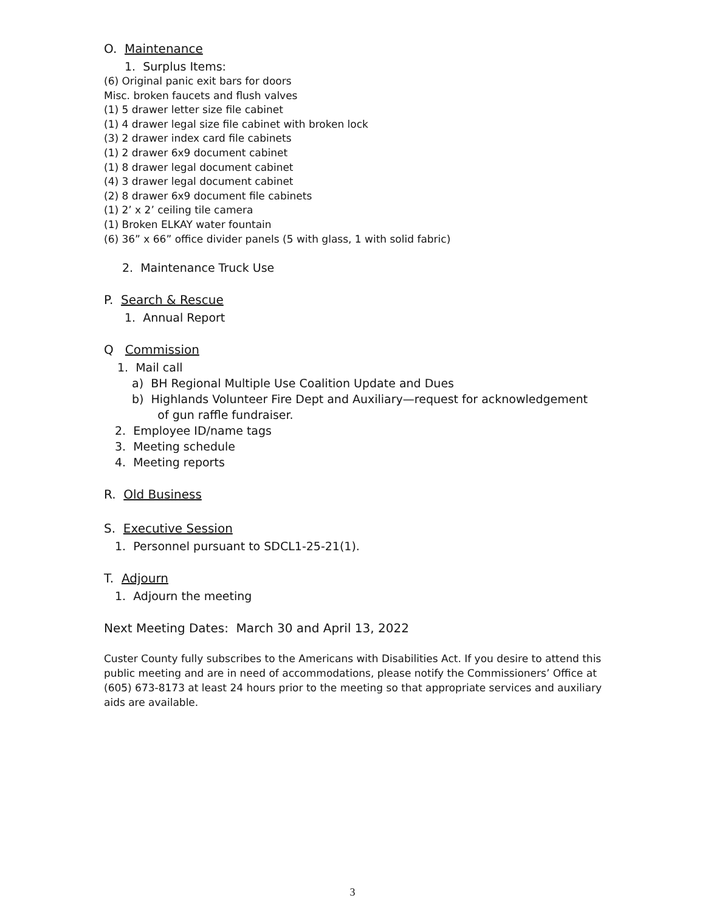O. Maintenance
1. Surplus Items:
(6) Original panic exit bars for doors
Misc. broken faucets and flush valves
(1) 5 drawer letter size file cabinet
(1) 4 drawer legal size file cabinet with broken lock
(3) 2 drawer index card file cabinets
(1) 2 drawer 6x9 document cabinet
(1) 8 drawer legal document cabinet
(4) 3 drawer legal document cabinet
(2) 8 drawer 6x9 document file cabinets
(1) 2’ x 2’ ceiling tile camera
(1) Broken ELKAY water fountain
(6) 36” x 66” office divider panels (5 with glass, 1 with solid fabric)
2. Maintenance Truck Use
P. Search & Rescue
1. Annual Report
Q Commission
1. Mail call
a) BH Regional Multiple Use Coalition Update and Dues
b) Highlands Volunteer Fire Dept and Auxiliary—request for acknowledgement
of gun raffle fundraiser.
2. Employee ID/name tags
3. Meeting schedule
4. Meeting reports
R. Old Business
S. Executive Session
1. Personnel pursuant to SDCL1-25-21(1).
T. Adjourn
1. Adjourn the meeting
Next Meeting Dates: March 30 and April 13, 2022
Custer County fully subscribes to the Americans with Disabilities Act. If you desire to attend this public meeting and are in need of accommodations, please notify the Commissioners’ Office at (605) 673-8173 at least 24 hours prior to the meeting so that appropriate services and auxiliary aids are available.
3